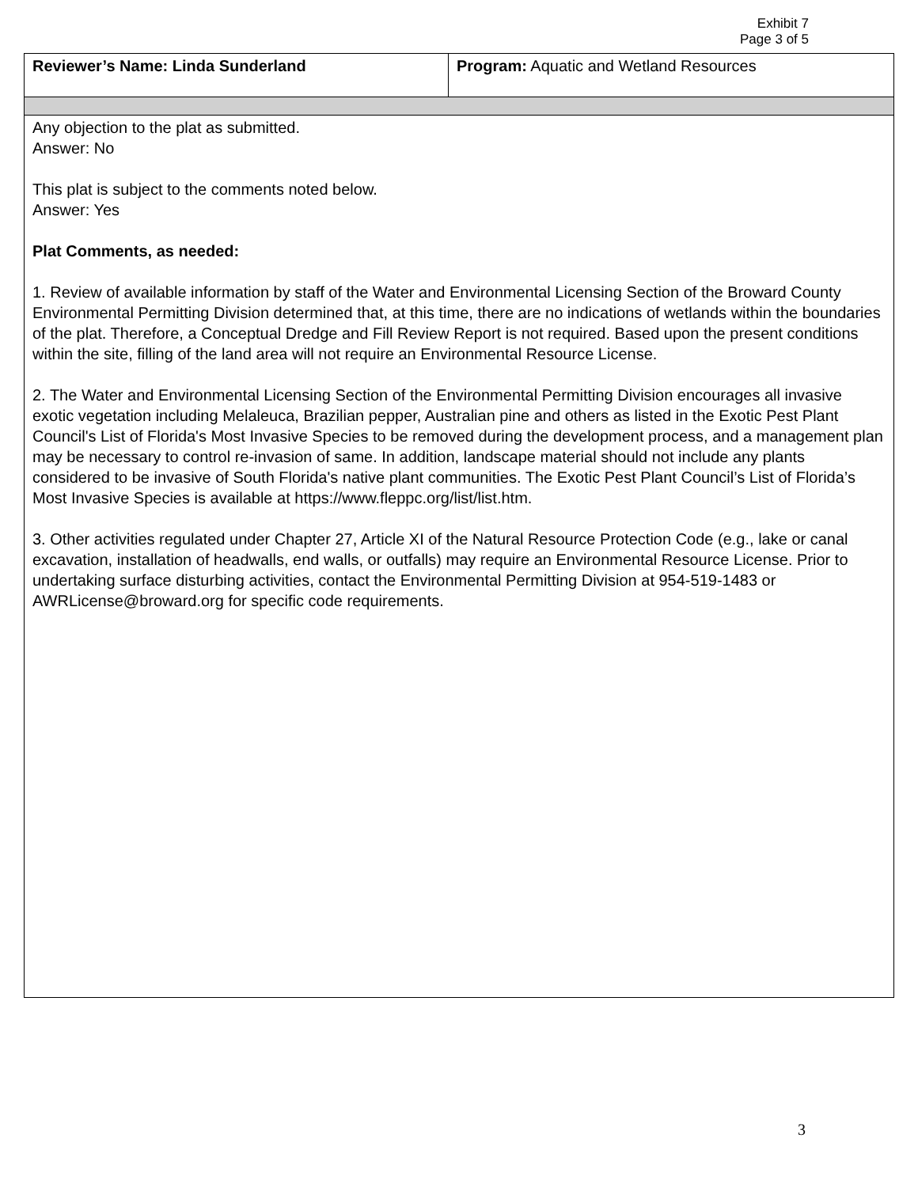Exhibit 7
Page 3 of 5
| Reviewer’s Name: Linda Sunderland | Program: Aquatic and Wetland Resources |
| Any objection to the plat as submitted. Answer: No This plat is subject to the comments noted below. Answer: Yes Plat Comments, as needed: 1. Review of available information by staff of the Water and Environmental Licensing Section of the Broward County Environmental Permitting Division determined that, at this time, there are no indications of wetlands within the boundaries of the plat. Therefore, a Conceptual Dredge and Fill Review Report is not required. Based upon the present conditions within the site, filling of the land area will not require an Environmental Resource License. 2. The Water and Environmental Licensing Section of the Environmental Permitting Division encourages all invasive exotic vegetation including Melaleuca, Brazilian pepper, Australian pine and others as listed in the Exotic Pest Plant Council's List of Florida's Most Invasive Species to be removed during the development process, and a management plan may be necessary to control re-invasion of same. In addition, landscape material should not include any plants considered to be invasive of South Florida's native plant communities. The Exotic Pest Plant Council’s List of Florida’s Most Invasive Species is available at https://www.fleppc.org/list/list.htm. 3. Other activities regulated under Chapter 27, Article XI of the Natural Resource Protection Code (e.g., lake or canal excavation, installation of headwalls, end walls, or outfalls) may require an Environmental Resource License. Prior to undertaking surface disturbing activities, contact the Environmental Permitting Division at 954-519-1483 or AWRLicense@broward.org for specific code requirements. | |
3